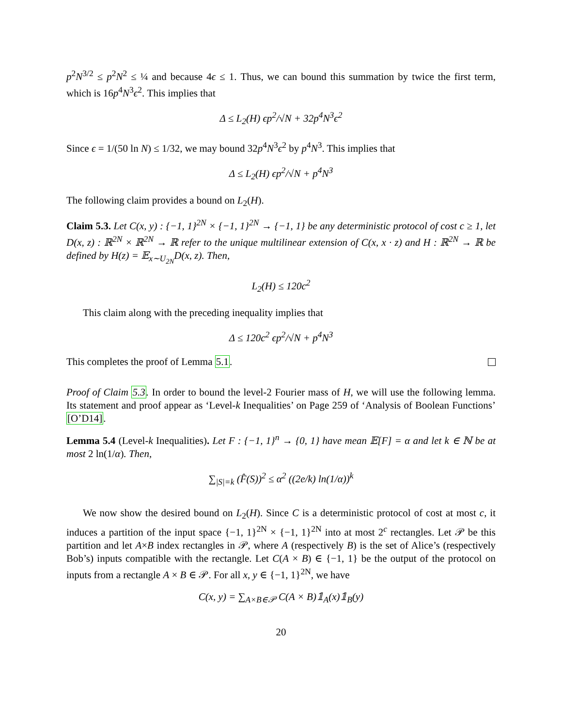p<sup>2</sup>N<sup>3/2</sup> ≤ p<sup>2</sup>N<sup>2</sup> ≤ ¼ and because 4ϵ ≤ 1. Thus, we can bound this summation by twice the first term, which is 16p<sup>4</sup>N<sup>3</sup>ϵ<sup>2</sup>. This implies that
Δ ≤ L<sub>2</sub>(H) ϵp<sup>2</sup>/√N + 32p<sup>4</sup>N<sup>3</sup>ϵ<sup>2</sup>
Since ϵ = 1/(50 ln N) ≤ 1/32, we may bound 32p<sup>4</sup>N<sup>3</sup>ϵ<sup>2</sup> by p<sup>4</sup>N<sup>3</sup>. This implies that
Δ ≤ L<sub>2</sub>(H) ϵp<sup>2</sup>/√N + p<sup>4</sup>N<sup>3</sup>
The following claim provides a bound on L<sub>2</sub>(H).
Claim 5.3. Let C(x, y) : {−1, 1}<sup>2N</sup> × {−1, 1}<sup>2N</sup> → {−1, 1} be any deterministic protocol of cost c ≥ 1, let D(x, z) : ℝ<sup>2N</sup> × ℝ<sup>2N</sup> → ℝ refer to the unique multilinear extension of C(x, x · z) and H : ℝ<sup>2N</sup> → ℝ be defined by H(z) = 𝔼<sub>x∼U<sub>2N</sub></sub>D(x, z). Then,
L<sub>2</sub>(H) ≤ 120c<sup>2</sup>
This claim along with the preceding inequality implies that
Δ ≤ 120c<sup>2</sup> ϵp<sup>2</sup>/√N + p<sup>4</sup>N<sup>3</sup>
This completes the proof of Lemma 5.1.
Proof of Claim 5.3. In order to bound the level-2 Fourier mass of H, we will use the following lemma. Its statement and proof appear as ‘Level-k Inequalities’ on Page 259 of ‘Analysis of Boolean Functions’ [O’D14].
Lemma 5.4 (Level-k Inequalities). Let F : {−1, 1}<sup>n</sup> → {0, 1} have mean 𝔼[F] = α and let k ∈ ℕ be at most 2 ln(1/α). Then,
∑<sub>|S|=k</sub> (F̂(S))<sup>2</sup> ≤ α<sup>2</sup> ((2e/k) ln(1/α))<sup>k</sup>
We now show the desired bound on L<sub>2</sub>(H). Since C is a deterministic protocol of cost at most c, it induces a partition of the input space {−1, 1}<sup>2N</sup> × {−1, 1}<sup>2N</sup> into at most 2<sup>c</sup> rectangles. Let 𝒫 be this partition and let A×B index rectangles in 𝒫, where A (respectively B) is the set of Alice’s (respectively Bob’s) inputs compatible with the rectangle. Let C(A × B) ∈ {−1, 1} be the output of the protocol on inputs from a rectangle A × B ∈ 𝒫. For all x, y ∈ {−1, 1}<sup>2N</sup>, we have
C(x, y) = ∑<sub>A×B∈𝒫</sub> C(A × B)𝟙<sub>A</sub>(x)𝟙<sub>B</sub>(y)
20